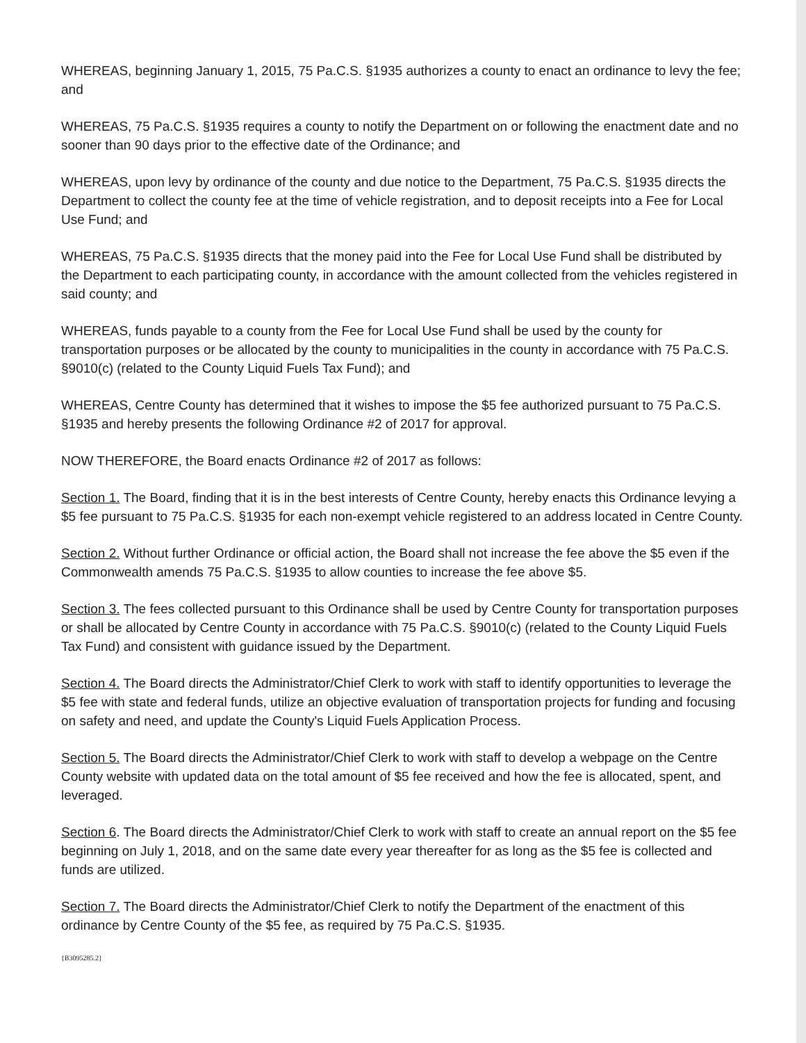WHEREAS, beginning January 1, 2015, 75 Pa.C.S. §1935 authorizes a county to enact an ordinance to levy the fee; and
WHEREAS, 75 Pa.C.S. §1935 requires a county to notify the Department on or following the enactment date and no sooner than 90 days prior to the effective date of the Ordinance; and
WHEREAS, upon levy by ordinance of the county and due notice to the Department, 75 Pa.C.S. §1935 directs the Department to collect the county fee at the time of vehicle registration, and to deposit receipts into a Fee for Local Use Fund; and
WHEREAS, 75 Pa.C.S. §1935 directs that the money paid into the Fee for Local Use Fund shall be distributed by the Department to each participating county, in accordance with the amount collected from the vehicles registered in said county; and
WHEREAS, funds payable to a county from the Fee for Local Use Fund shall be used by the county for transportation purposes or be allocated by the county to municipalities in the county in accordance with 75 Pa.C.S. §9010(c) (related to the County Liquid Fuels Tax Fund); and
WHEREAS, Centre County has determined that it wishes to impose the $5 fee authorized pursuant to 75 Pa.C.S. §1935 and hereby presents the following Ordinance #2 of 2017 for approval.
NOW THEREFORE, the Board enacts Ordinance #2 of 2017 as follows:
Section 1. The Board, finding that it is in the best interests of Centre County, hereby enacts this Ordinance levying a $5 fee pursuant to 75 Pa.C.S. §1935 for each non-exempt vehicle registered to an address located in Centre County.
Section 2. Without further Ordinance or official action, the Board shall not increase the fee above the $5 even if the Commonwealth amends 75 Pa.C.S. §1935 to allow counties to increase the fee above $5.
Section 3. The fees collected pursuant to this Ordinance shall be used by Centre County for transportation purposes or shall be allocated by Centre County in accordance with 75 Pa.C.S. §9010(c) (related to the County Liquid Fuels Tax Fund) and consistent with guidance issued by the Department.
Section 4. The Board directs the Administrator/Chief Clerk to work with staff to identify opportunities to leverage the $5 fee with state and federal funds, utilize an objective evaluation of transportation projects for funding and focusing on safety and need, and update the County's Liquid Fuels Application Process.
Section 5. The Board directs the Administrator/Chief Clerk to work with staff to develop a webpage on the Centre County website with updated data on the total amount of $5 fee received and how the fee is allocated, spent, and leveraged.
Section 6. The Board directs the Administrator/Chief Clerk to work with staff to create an annual report on the $5 fee beginning on July 1, 2018, and on the same date every year thereafter for as long as the $5 fee is collected and funds are utilized.
Section 7. The Board directs the Administrator/Chief Clerk to notify the Department of the enactment of this ordinance by Centre County of the $5 fee, as required by 75 Pa.C.S. §1935.
{B3095285.2}